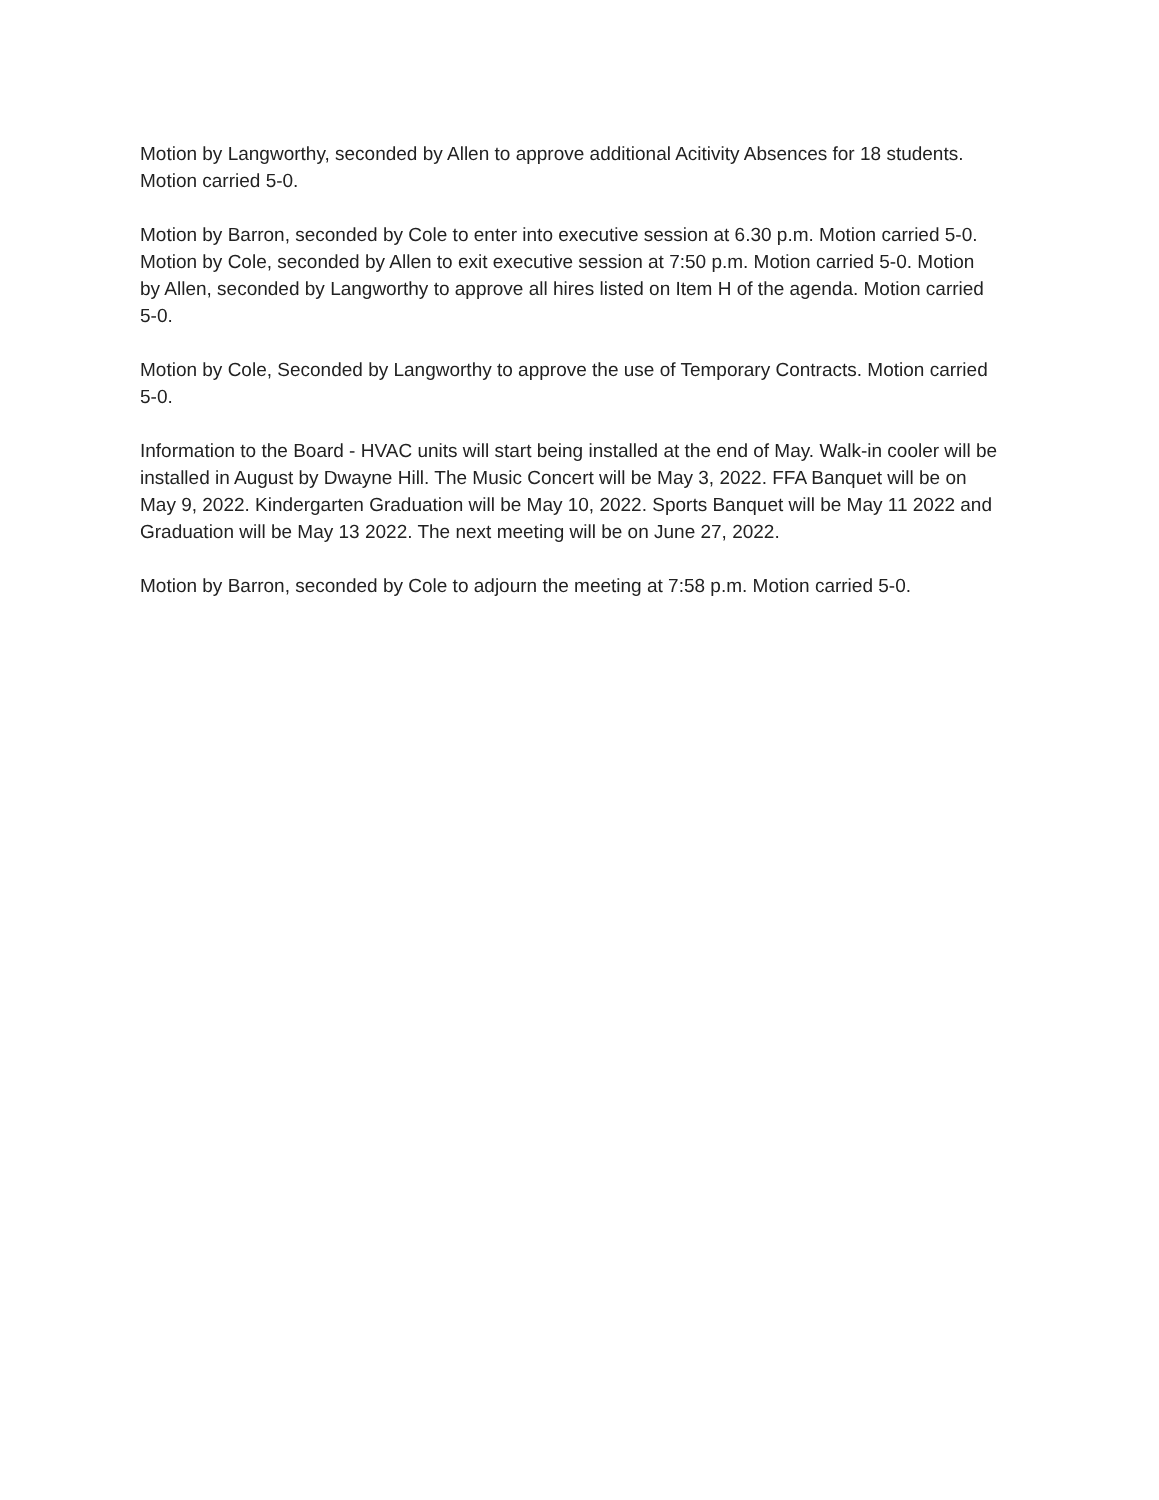Motion by Langworthy, seconded by Allen to approve additional Acitivity Absences for 18 students. Motion carried 5-0.
Motion by Barron, seconded by Cole to enter into executive session at 6.30 p.m. Motion carried 5-0. Motion by Cole, seconded by Allen to exit executive session at 7:50 p.m. Motion carried 5-0. Motion by Allen, seconded by Langworthy to approve all hires listed on Item H of the agenda. Motion carried 5-0.
Motion by Cole, Seconded by Langworthy to approve the use of Temporary Contracts. Motion carried 5-0.
Information to the Board - HVAC units will start being installed at the end of May. Walk-in cooler will be installed in August by Dwayne Hill. The Music Concert will be May 3, 2022. FFA Banquet will be on May 9, 2022. Kindergarten Graduation will be May 10, 2022. Sports Banquet will be May 11 2022 and Graduation will be May 13 2022. The next meeting will be on June 27, 2022.
Motion by Barron, seconded by Cole to adjourn the meeting at 7:58 p.m. Motion carried 5-0.